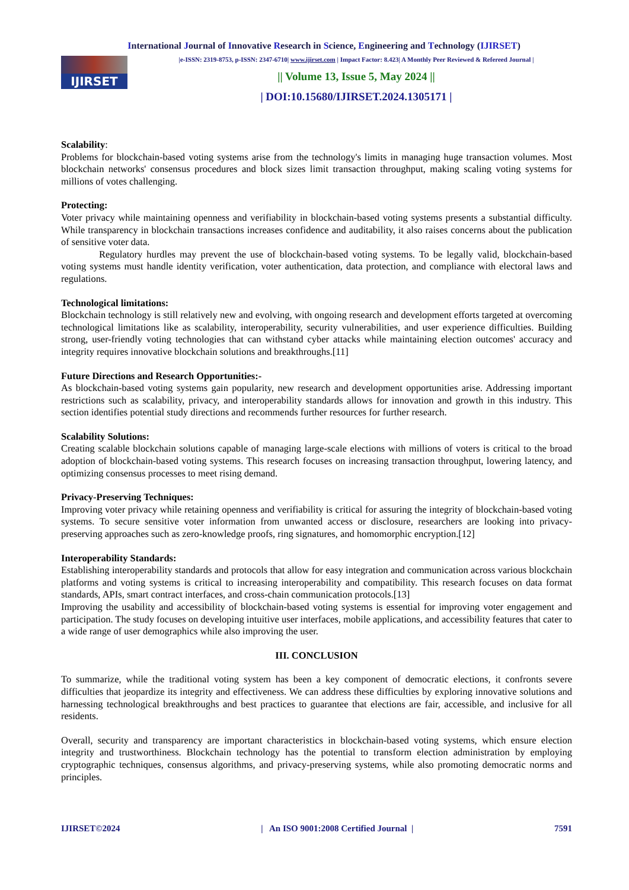International Journal of Innovative Research in Science, Engineering and Technology (IJIRSET)
IJIRSET
|e-ISSN: 2319-8753, p-ISSN: 2347-6710| www.ijirset.com | Impact Factor: 8.423| A Monthly Peer Reviewed & Refereed Journal |
|| Volume 13, Issue 5, May 2024 ||
| DOI:10.15680/IJIRSET.2024.1305171 |
Scalability:
Problems for blockchain-based voting systems arise from the technology's limits in managing huge transaction volumes. Most blockchain networks' consensus procedures and block sizes limit transaction throughput, making scaling voting systems for millions of votes challenging.
Protecting:
Voter privacy while maintaining openness and verifiability in blockchain-based voting systems presents a substantial difficulty. While transparency in blockchain transactions increases confidence and auditability, it also raises concerns about the publication of sensitive voter data.
Regulatory hurdles may prevent the use of blockchain-based voting systems. To be legally valid, blockchain-based voting systems must handle identity verification, voter authentication, data protection, and compliance with electoral laws and regulations.
Technological limitations:
Blockchain technology is still relatively new and evolving, with ongoing research and development efforts targeted at overcoming technological limitations like as scalability, interoperability, security vulnerabilities, and user experience difficulties. Building strong, user-friendly voting technologies that can withstand cyber attacks while maintaining election outcomes' accuracy and integrity requires innovative blockchain solutions and breakthroughs.[11]
Future Directions and Research Opportunities:-
As blockchain-based voting systems gain popularity, new research and development opportunities arise. Addressing important restrictions such as scalability, privacy, and interoperability standards allows for innovation and growth in this industry. This section identifies potential study directions and recommends further resources for further research.
Scalability Solutions:
Creating scalable blockchain solutions capable of managing large-scale elections with millions of voters is critical to the broad adoption of blockchain-based voting systems. This research focuses on increasing transaction throughput, lowering latency, and optimizing consensus processes to meet rising demand.
Privacy-Preserving Techniques:
Improving voter privacy while retaining openness and verifiability is critical for assuring the integrity of blockchain-based voting systems. To secure sensitive voter information from unwanted access or disclosure, researchers are looking into privacy-preserving approaches such as zero-knowledge proofs, ring signatures, and homomorphic encryption.[12]
Interoperability Standards:
Establishing interoperability standards and protocols that allow for easy integration and communication across various blockchain platforms and voting systems is critical to increasing interoperability and compatibility. This research focuses on data format standards, APIs, smart contract interfaces, and cross-chain communication protocols.[13]
Improving the usability and accessibility of blockchain-based voting systems is essential for improving voter engagement and participation. The study focuses on developing intuitive user interfaces, mobile applications, and accessibility features that cater to a wide range of user demographics while also improving the user.
III. CONCLUSION
To summarize, while the traditional voting system has been a key component of democratic elections, it confronts severe difficulties that jeopardize its integrity and effectiveness. We can address these difficulties by exploring innovative solutions and harnessing technological breakthroughs and best practices to guarantee that elections are fair, accessible, and inclusive for all residents.
Overall, security and transparency are important characteristics in blockchain-based voting systems, which ensure election integrity and trustworthiness. Blockchain technology has the potential to transform election administration by employing cryptographic techniques, consensus algorithms, and privacy-preserving systems, while also promoting democratic norms and principles.
IJIRSET©2024 | An ISO 9001:2008 Certified Journal | 7591